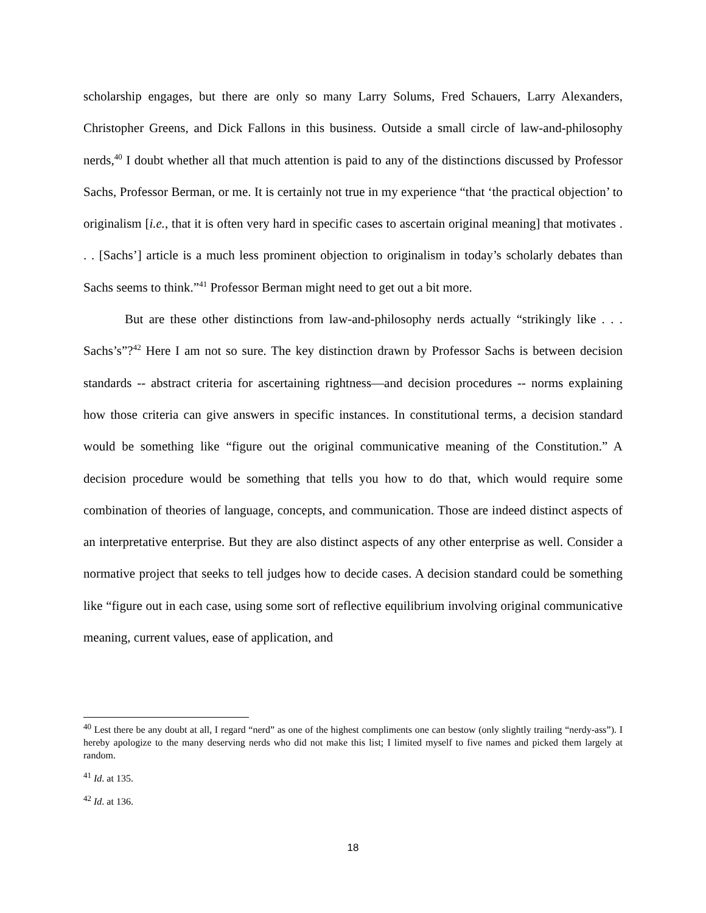scholarship engages, but there are only so many Larry Solums, Fred Schauers, Larry Alexanders, Christopher Greens, and Dick Fallons in this business. Outside a small circle of law-and-philosophy nerds,<sup>40</sup> I doubt whether all that much attention is paid to any of the distinctions discussed by Professor Sachs, Professor Berman, or me. It is certainly not true in my experience “that ‘the practical objection’ to originalism [i.e., that it is often very hard in specific cases to ascertain original meaning] that motivates . . . [Sachs’] article is a much less prominent objection to originalism in today’s scholarly debates than Sachs seems to think.”<sup>41</sup> Professor Berman might need to get out a bit more.
But are these other distinctions from law-and-philosophy nerds actually “strikingly like . . . Sachs’s”?<sup>42</sup> Here I am not so sure. The key distinction drawn by Professor Sachs is between decision standards -- abstract criteria for ascertaining rightness—and decision procedures -- norms explaining how those criteria can give answers in specific instances. In constitutional terms, a decision standard would be something like “figure out the original communicative meaning of the Constitution.” A decision procedure would be something that tells you how to do that, which would require some combination of theories of language, concepts, and communication. Those are indeed distinct aspects of an interpretative enterprise. But they are also distinct aspects of any other enterprise as well. Consider a normative project that seeks to tell judges how to decide cases. A decision standard could be something like “figure out in each case, using some sort of reflective equilibrium involving original communicative meaning, current values, ease of application, and
<sup>40</sup> Lest there be any doubt at all, I regard “nerd” as one of the highest compliments one can bestow (only slightly trailing “nerdy-ass”). I hereby apologize to the many deserving nerds who did not make this list; I limited myself to five names and picked them largely at random.
<sup>41</sup> Id. at 135.
<sup>42</sup> Id. at 136.
18